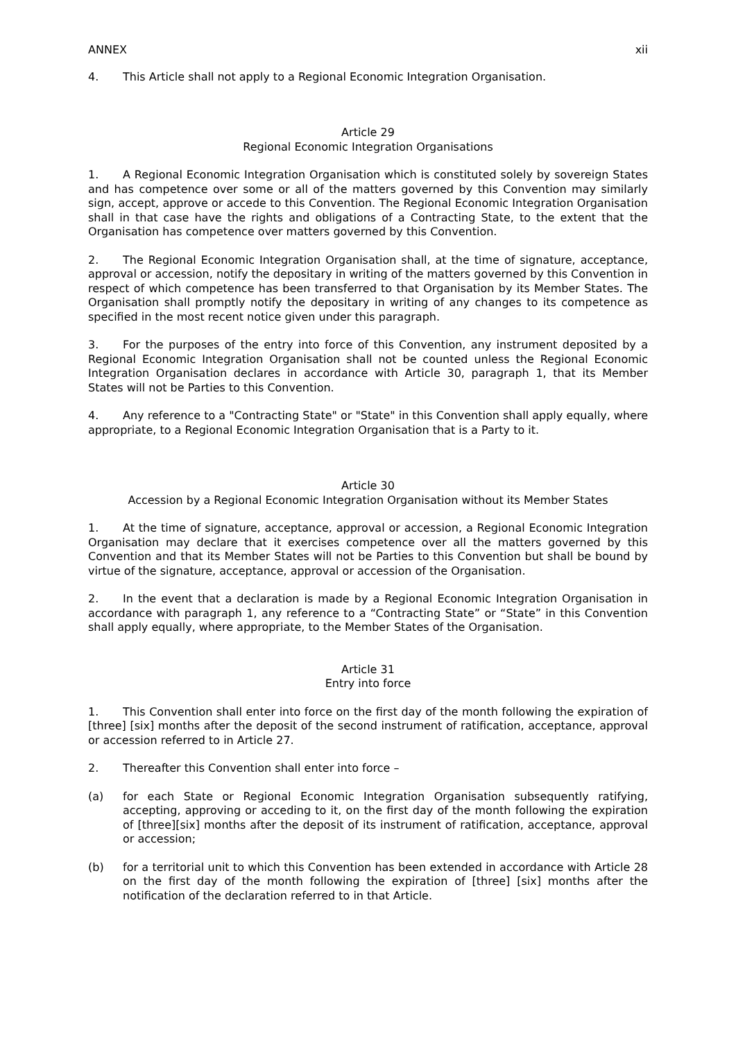ANNEX xii
4. This Article shall not apply to a Regional Economic Integration Organisation.
Article 29
Regional Economic Integration Organisations
1. A Regional Economic Integration Organisation which is constituted solely by sovereign States and has competence over some or all of the matters governed by this Convention may similarly sign, accept, approve or accede to this Convention. The Regional Economic Integration Organisation shall in that case have the rights and obligations of a Contracting State, to the extent that the Organisation has competence over matters governed by this Convention.
2. The Regional Economic Integration Organisation shall, at the time of signature, acceptance, approval or accession, notify the depositary in writing of the matters governed by this Convention in respect of which competence has been transferred to that Organisation by its Member States. The Organisation shall promptly notify the depositary in writing of any changes to its competence as specified in the most recent notice given under this paragraph.
3. For the purposes of the entry into force of this Convention, any instrument deposited by a Regional Economic Integration Organisation shall not be counted unless the Regional Economic Integration Organisation declares in accordance with Article 30, paragraph 1, that its Member States will not be Parties to this Convention.
4. Any reference to a "Contracting State" or "State" in this Convention shall apply equally, where appropriate, to a Regional Economic Integration Organisation that is a Party to it.
Article 30
Accession by a Regional Economic Integration Organisation without its Member States
1. At the time of signature, acceptance, approval or accession, a Regional Economic Integration Organisation may declare that it exercises competence over all the matters governed by this Convention and that its Member States will not be Parties to this Convention but shall be bound by virtue of the signature, acceptance, approval or accession of the Organisation.
2. In the event that a declaration is made by a Regional Economic Integration Organisation in accordance with paragraph 1, any reference to a “Contracting State” or “State” in this Convention shall apply equally, where appropriate, to the Member States of the Organisation.
Article 31
Entry into force
1. This Convention shall enter into force on the first day of the month following the expiration of [three] [six] months after the deposit of the second instrument of ratification, acceptance, approval or accession referred to in Article 27.
2. Thereafter this Convention shall enter into force –
(a) for each State or Regional Economic Integration Organisation subsequently ratifying, accepting, approving or acceding to it, on the first day of the month following the expiration of [three][six] months after the deposit of its instrument of ratification, acceptance, approval or accession;
(b) for a territorial unit to which this Convention has been extended in accordance with Article 28 on the first day of the month following the expiration of [three] [six] months after the notification of the declaration referred to in that Article.